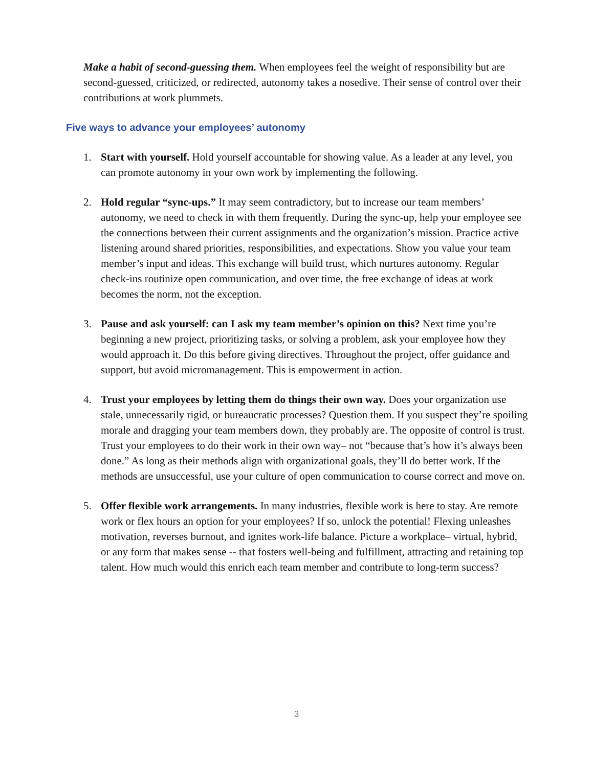Make a habit of second-guessing them. When employees feel the weight of responsibility but are second-guessed, criticized, or redirected, autonomy takes a nosedive. Their sense of control over their contributions at work plummets.
Five ways to advance your employees’ autonomy
1. Start with yourself. Hold yourself accountable for showing value. As a leader at any level, you can promote autonomy in your own work by implementing the following.
2. Hold regular “sync-ups.” It may seem contradictory, but to increase our team members’ autonomy, we need to check in with them frequently. During the sync-up, help your employee see the connections between their current assignments and the organization’s mission. Practice active listening around shared priorities, responsibilities, and expectations. Show you value your team member’s input and ideas. This exchange will build trust, which nurtures autonomy. Regular check-ins routinize open communication, and over time, the free exchange of ideas at work becomes the norm, not the exception.
3. Pause and ask yourself: can I ask my team member’s opinion on this? Next time you’re beginning a new project, prioritizing tasks, or solving a problem, ask your employee how they would approach it. Do this before giving directives. Throughout the project, offer guidance and support, but avoid micromanagement. This is empowerment in action.
4. Trust your employees by letting them do things their own way. Does your organization use stale, unnecessarily rigid, or bureaucratic processes? Question them. If you suspect they’re spoiling morale and dragging your team members down, they probably are. The opposite of control is trust. Trust your employees to do their work in their own way– not “because that’s how it’s always been done.” As long as their methods align with organizational goals, they’ll do better work. If the methods are unsuccessful, use your culture of open communication to course correct and move on.
5. Offer flexible work arrangements. In many industries, flexible work is here to stay. Are remote work or flex hours an option for your employees? If so, unlock the potential! Flexing unleashes motivation, reverses burnout, and ignites work-life balance. Picture a workplace– virtual, hybrid, or any form that makes sense -- that fosters well-being and fulfillment, attracting and retaining top talent. How much would this enrich each team member and contribute to long-term success?
3